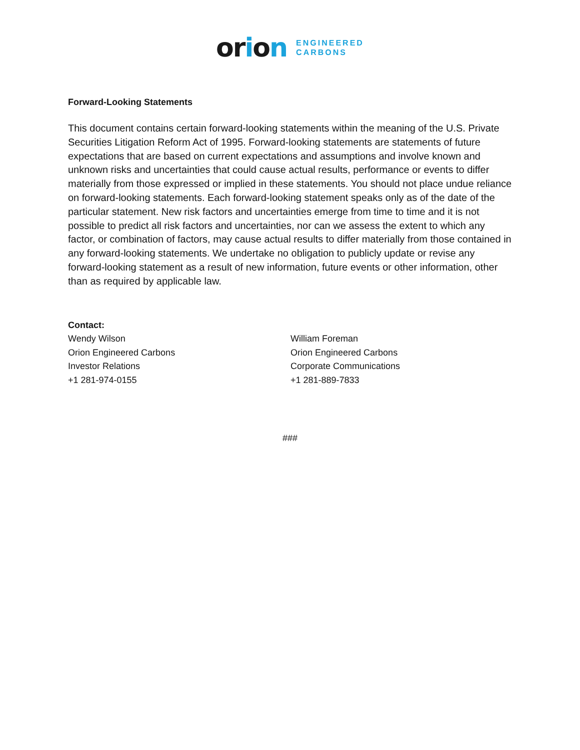orion
ENGINEERED
CARBONS
Forward-Looking Statements
This document contains certain forward-looking statements within the meaning of the U.S. Private Securities Litigation Reform Act of 1995. Forward-looking statements are statements of future expectations that are based on current expectations and assumptions and involve known and unknown risks and uncertainties that could cause actual results, performance or events to differ materially from those expressed or implied in these statements. You should not place undue reliance on forward-looking statements. Each forward-looking statement speaks only as of the date of the particular statement. New risk factors and uncertainties emerge from time to time and it is not possible to predict all risk factors and uncertainties, nor can we assess the extent to which any factor, or combination of factors, may cause actual results to differ materially from those contained in any forward-looking statements. We undertake no obligation to publicly update or revise any forward-looking statement as a result of new information, future events or other information, other than as required by applicable law.
Contact:
Wendy Wilson
Orion Engineered Carbons
Investor Relations
+1 281-974-0155
William Foreman
Orion Engineered Carbons
Corporate Communications
+1 281-889-7833
###